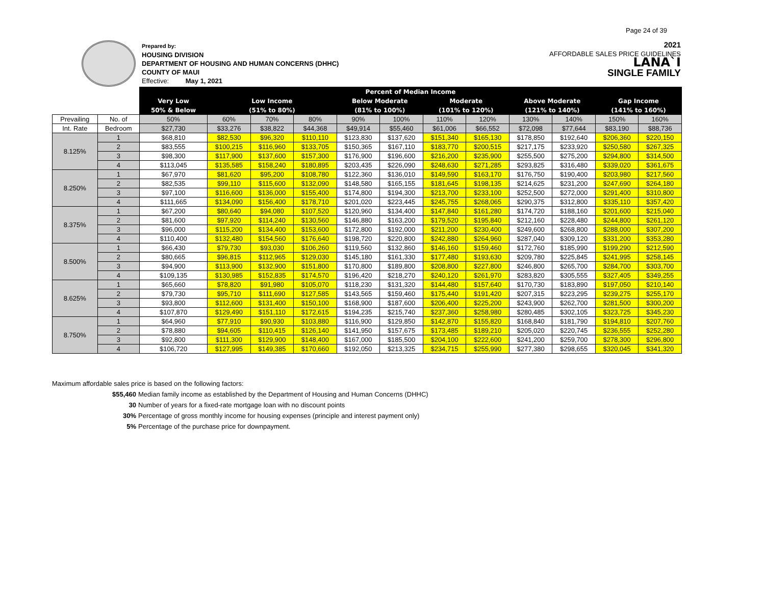Page 24 of 39
Prepared by:
HOUSING DIVISION
DEPARTMENT OF HOUSING AND HUMAN CONCERNS (DHHC)
COUNTY OF MAUI
Effective: May 1, 2021
2021
AFFORDABLE SALES PRICE GUIDELINES
LANA`I
SINGLE FAMILY
| | | Percent of Median Income | | | | | | | | | | | |
| | | Very Low | Low Income | | | Below Moderate | | Moderate | | Above Moderate | | Gap Income | |
| | | 50% & Below | (51% to 80%) | | | (81% to 100%) | | (101% to 120%) | | (121% to 140%) | | (141% to 160%) | |
| Prevailing | No. of | 50% | 60% | 70% | 80% | 90% | 100% | 110% | 120% | 130% | 140% | 150% | 160% |
| Int. Rate | Bedroom | $27,730 | $33,276 | $38,822 | $44,368 | $49,914 | $55,460 | $61,006 | $66,552 | $72,098 | $77,644 | $83,190 | $88,736 |
| 8.125% | 1 | $68,810 | $82,530 | $96,320 | $110,110 | $123,830 | $137,620 | $151,340 | $165,130 | $178,850 | $192,640 | $206,360 | $220,150 |
| | 2 | $83,555 | $100,215 | $116,960 | $133,705 | $150,365 | $167,110 | $183,770 | $200,515 | $217,175 | $233,920 | $250,580 | $267,325 |
| | 3 | $98,300 | $117,900 | $137,600 | $157,300 | $176,900 | $196,600 | $216,200 | $235,900 | $255,500 | $275,200 | $294,800 | $314,500 |
| | 4 | $113,045 | $135,585 | $158,240 | $180,895 | $203,435 | $226,090 | $248,630 | $271,285 | $293,825 | $316,480 | $339,020 | $361,675 |
| 8.250% | 1 | $67,970 | $81,620 | $95,200 | $108,780 | $122,360 | $136,010 | $149,590 | $163,170 | $176,750 | $190,400 | $203,980 | $217,560 |
| | 2 | $82,535 | $99,110 | $115,600 | $132,090 | $148,580 | $165,155 | $181,645 | $198,135 | $214,625 | $231,200 | $247,690 | $264,180 |
| | 3 | $97,100 | $116,600 | $136,000 | $155,400 | $174,800 | $194,300 | $213,700 | $233,100 | $252,500 | $272,000 | $291,400 | $310,800 |
| | 4 | $111,665 | $134,090 | $156,400 | $178,710 | $201,020 | $223,445 | $245,755 | $268,065 | $290,375 | $312,800 | $335,110 | $357,420 |
| 8.375% | 1 | $67,200 | $80,640 | $94,080 | $107,520 | $120,960 | $134,400 | $147,840 | $161,280 | $174,720 | $188,160 | $201,600 | $215,040 |
| | 2 | $81,600 | $97,920 | $114,240 | $130,560 | $146,880 | $163,200 | $179,520 | $195,840 | $212,160 | $228,480 | $244,800 | $261,120 |
| | 3 | $96,000 | $115,200 | $134,400 | $153,600 | $172,800 | $192,000 | $211,200 | $230,400 | $249,600 | $268,800 | $288,000 | $307,200 |
| | 4 | $110,400 | $132,480 | $154,560 | $176,640 | $198,720 | $220,800 | $242,880 | $264,960 | $287,040 | $309,120 | $331,200 | $353,280 |
| 8.500% | 1 | $66,430 | $79,730 | $93,030 | $106,260 | $119,560 | $132,860 | $146,160 | $159,460 | $172,760 | $185,990 | $199,290 | $212,590 |
| | 2 | $80,665 | $96,815 | $112,965 | $129,030 | $145,180 | $161,330 | $177,480 | $193,630 | $209,780 | $225,845 | $241,995 | $258,145 |
| | 3 | $94,900 | $113,900 | $132,900 | $151,800 | $170,800 | $189,800 | $208,800 | $227,800 | $246,800 | $265,700 | $284,700 | $303,700 |
| | 4 | $109,135 | $130,985 | $152,835 | $174,570 | $196,420 | $218,270 | $240,120 | $261,970 | $283,820 | $305,555 | $327,405 | $349,255 |
| 8.625% | 1 | $65,660 | $78,820 | $91,980 | $105,070 | $118,230 | $131,320 | $144,480 | $157,640 | $170,730 | $183,890 | $197,050 | $210,140 |
| | 2 | $79,730 | $95,710 | $111,690 | $127,585 | $143,565 | $159,460 | $175,440 | $191,420 | $207,315 | $223,295 | $239,275 | $255,170 |
| | 3 | $93,800 | $112,600 | $131,400 | $150,100 | $168,900 | $187,600 | $206,400 | $225,200 | $243,900 | $262,700 | $281,500 | $300,200 |
| | 4 | $107,870 | $129,490 | $151,110 | $172,615 | $194,235 | $215,740 | $237,360 | $258,980 | $280,485 | $302,105 | $323,725 | $345,230 |
| 8.750% | 1 | $64,960 | $77,910 | $90,930 | $103,880 | $116,900 | $129,850 | $142,870 | $155,820 | $168,840 | $181,790 | $194,810 | $207,760 |
| | 2 | $78,880 | $94,605 | $110,415 | $126,140 | $141,950 | $157,675 | $173,485 | $189,210 | $205,020 | $220,745 | $236,555 | $252,280 |
| | 3 | $92,800 | $111,300 | $129,900 | $148,400 | $167,000 | $185,500 | $204,100 | $222,600 | $241,200 | $259,700 | $278,300 | $296,800 |
| | 4 | $106,720 | $127,995 | $149,385 | $170,660 | $192,050 | $213,325 | $234,715 | $255,990 | $277,380 | $298,655 | $320,045 | $341,320 |
Maximum affordable sales price is based on the following factors:
$55,460 Median family income as established by the Department of Housing and Human Concerns (DHHC)
30 Number of years for a fixed-rate mortgage loan with no discount points
30% Percentage of gross monthly income for housing expenses (principle and interest payment only)
5% Percentage of the purchase price for downpayment.